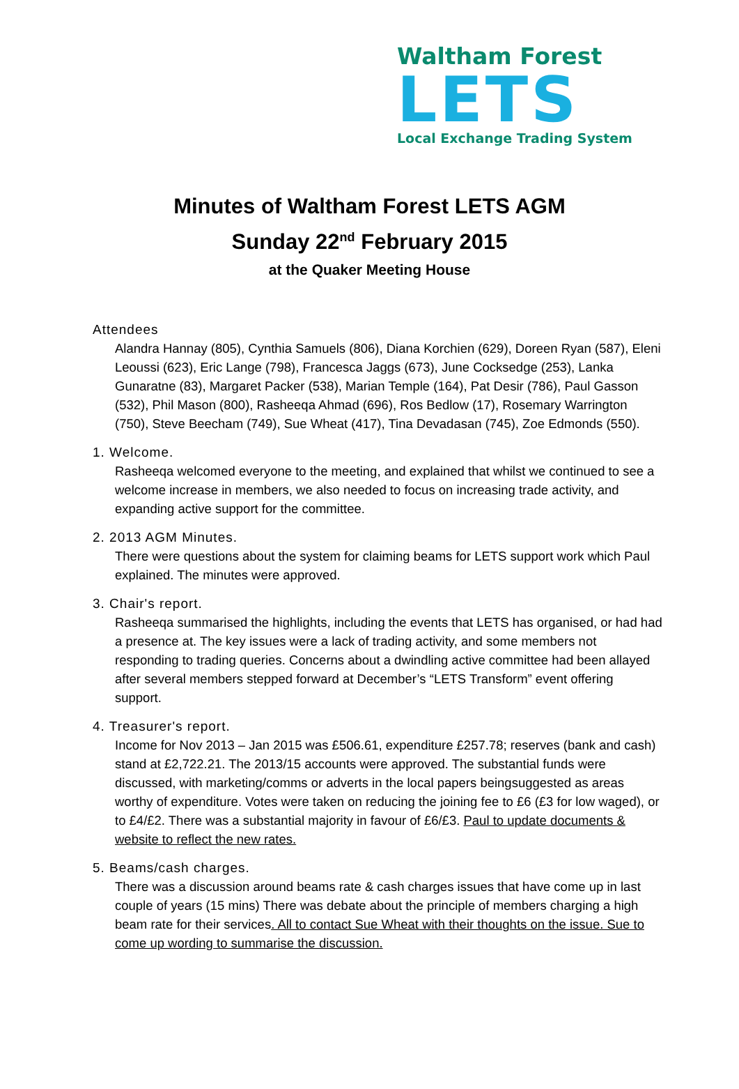Waltham Forest
LETS
Local Exchange Trading System
Minutes of Waltham Forest LETS AGM
Sunday 22<sup>nd</sup> February 2015
at the Quaker Meeting House
Attendees
Alandra Hannay (805), Cynthia Samuels (806), Diana Korchien (629), Doreen Ryan (587), Eleni Leoussi (623), Eric Lange (798), Francesca Jaggs (673), June Cocksedge (253), Lanka Gunaratne (83), Margaret Packer (538), Marian Temple (164), Pat Desir (786), Paul Gasson (532), Phil Mason (800), Rasheeqa Ahmad (696), Ros Bedlow (17), Rosemary Warrington (750), Steve Beecham (749), Sue Wheat (417), Tina Devadasan (745), Zoe Edmonds (550).
1. Welcome.
Rasheeqa welcomed everyone to the meeting, and explained that whilst we continued to see a welcome increase in members, we also needed to focus on increasing trade activity, and expanding active support for the committee.
2. 2013 AGM Minutes.
There were questions about the system for claiming beams for LETS support work which Paul explained. The minutes were approved.
3. Chair's report.
Rasheeqa summarised the highlights, including the events that LETS has organised, or had had a presence at. The key issues were a lack of trading activity, and some members not responding to trading queries. Concerns about a dwindling active committee had been allayed after several members stepped forward at December’s “LETS Transform” event offering support.
4. Treasurer's report.
Income for Nov 2013 – Jan 2015 was £506.61, expenditure £257.78; reserves (bank and cash) stand at £2,722.21. The 2013/15 accounts were approved. The substantial funds were discussed, with marketing/comms or adverts in the local papers beingsuggested as areas worthy of expenditure. Votes were taken on reducing the joining fee to £6 (£3 for low waged), or to £4/£2. There was a substantial majority in favour of £6/£3. Paul to update documents & website to reflect the new rates.
5. Beams/cash charges.
There was a discussion around beams rate & cash charges issues that have come up in last couple of years (15 mins) There was debate about the principle of members charging a high beam rate for their services. All to contact Sue Wheat with their thoughts on the issue. Sue to come up wording to summarise the discussion.